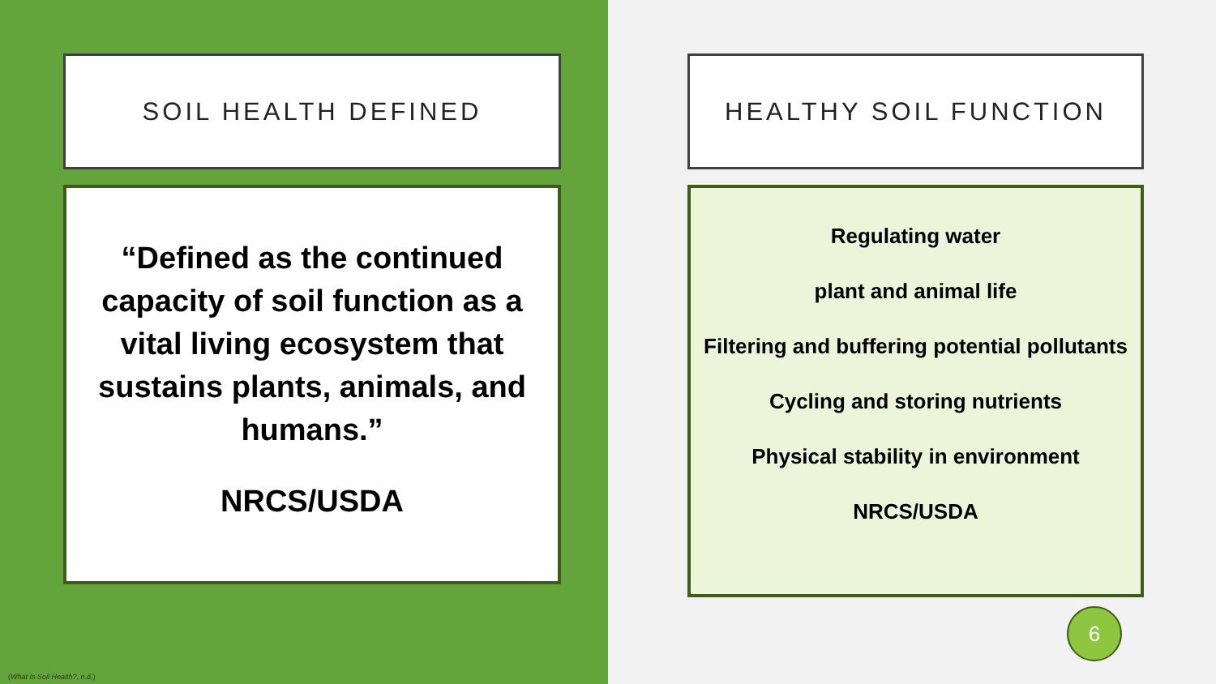SOIL HEALTH DEFINED
“Defined as the continued capacity of soil function as a vital living ecosystem that sustains plants, animals, and humans.”
NRCS/USDA
HEALTHY SOIL FUNCTION
Regulating water
plant and animal life
Filtering and buffering potential pollutants
Cycling and storing nutrients
Physical stability in environment
NRCS/USDA
6
(What Is Soil Health?, n.d.)